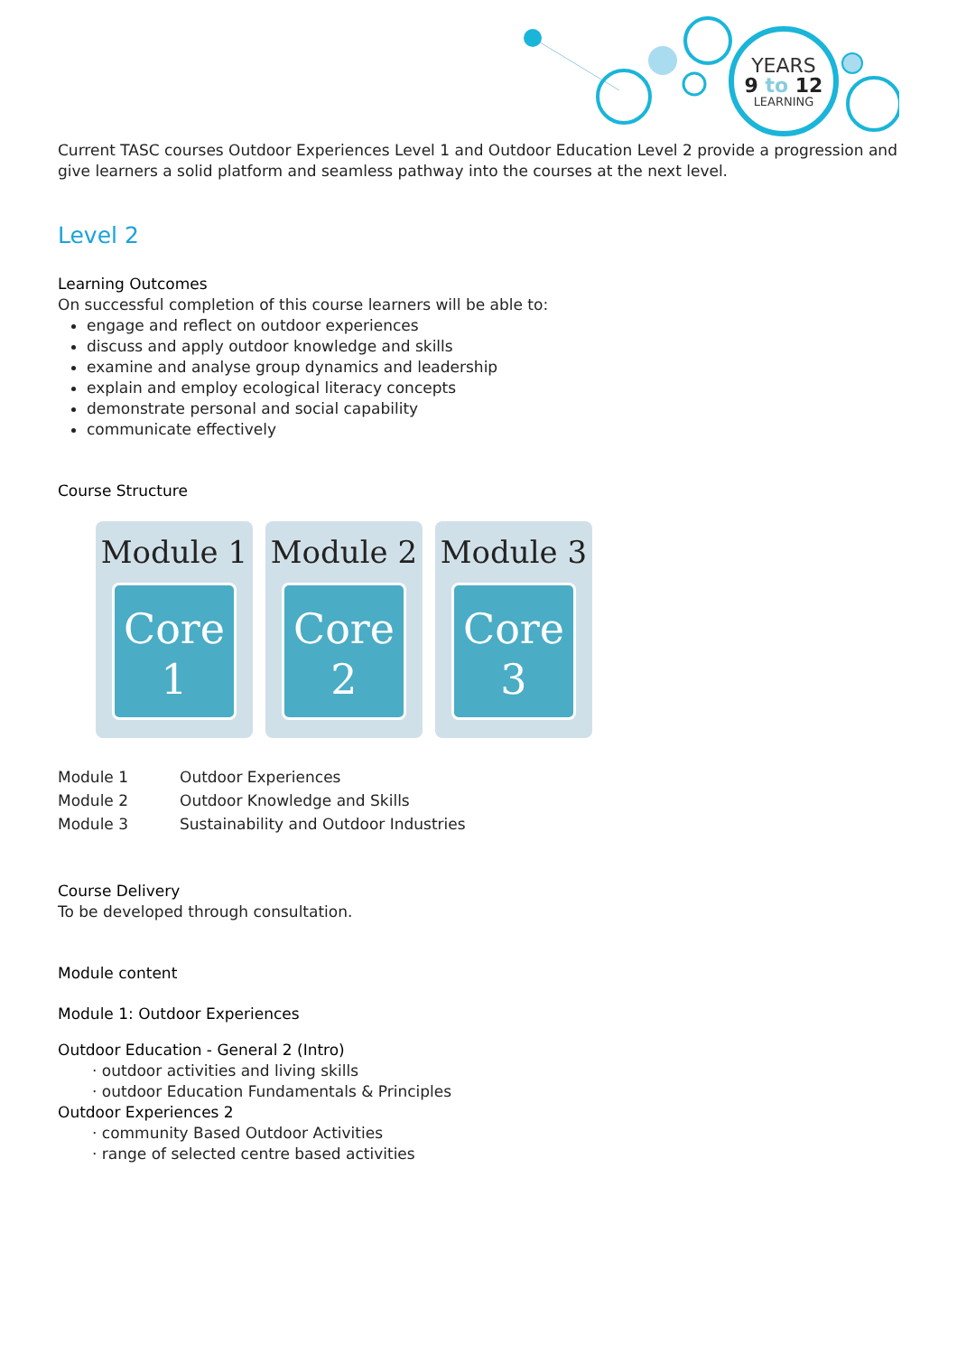YEARS
9 to 12
LEARNING
Current TASC courses Outdoor Experiences Level 1 and Outdoor Education Level 2 provide a progression and give learners a solid platform and seamless pathway into the courses at the next level.
Level 2
Learning Outcomes
On successful completion of this course learners will be able to:
engage and reflect on outdoor experiences
discuss and apply outdoor knowledge and skills
examine and analyse group dynamics and leadership
explain and employ ecological literacy concepts
demonstrate personal and social capability
communicate effectively
Course Structure
Module 1
Core
1
Module 2
Core
2
Module 3
Core
3
| Module 1 | Outdoor Experiences |
| Module 2 | Outdoor Knowledge and Skills |
| Module 3 | Sustainability and Outdoor Industries |
Course Delivery
To be developed through consultation.
Module content
Module 1: Outdoor Experiences
Outdoor Education - General 2 (Intro)
· outdoor activities and living skills
· outdoor Education Fundamentals & Principles
Outdoor Experiences 2
· community Based Outdoor Activities
· range of selected centre based activities